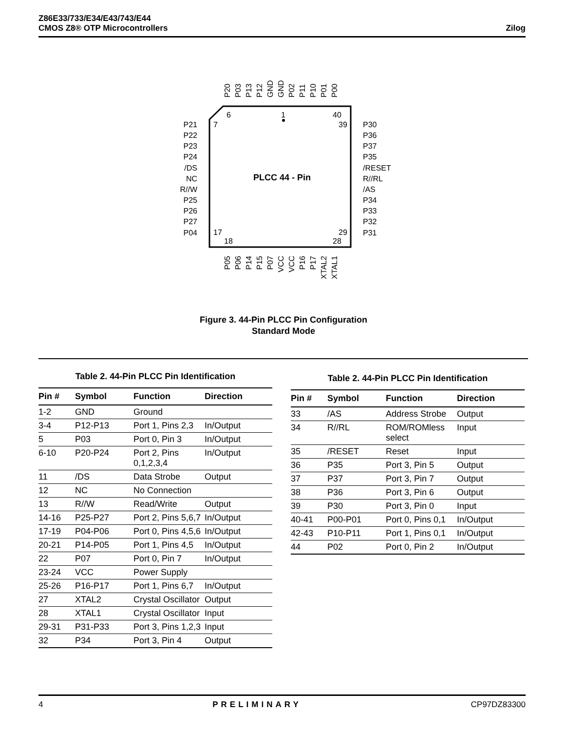Z86E33/733/E34/E43/743/E44
CMOS Z8® OTP Microcontrollers
Zilog
6
1
40
7
39
17
29
18
28
PLCC 44 - Pin
P21
P22
P23
P24
/DS
NC
R//W
P25
P26
P27
P04
P30
P36
P37
P35
/RESET
R//RL
/AS
P34
P33
P32
P31
P20
P03
P13
P12
GND
GND
P02
P11
P10
P01
P00
P05
P06
P14
P15
P07
VCC
VCC
P16
P17
XTAL2
XTAL1
Figure 3. 44-Pin PLCC Pin Configuration
Standard Mode
Table 2. 44-Pin PLCC Pin Identification
| Pin # | Symbol | Function | Direction |
| --- | --- | --- | --- |
| 1-2 | GND | Ground | |
| 3-4 | P12-P13 | Port 1, Pins 2,3 | In/Output |
| 5 | P03 | Port 0, Pin 3 | In/Output |
| 6-10 | P20-P24 | Port 2, Pins 0,1,2,3,4 | In/Output |
| 11 | /DS | Data Strobe | Output |
| 12 | NC | No Connection | |
| 13 | R//W | Read/Write | Output |
| 14-16 | P25-P27 | Port 2, Pins 5,6,7 | In/Output |
| 17-19 | P04-P06 | Port 0, Pins 4,5,6 | In/Output |
| 20-21 | P14-P05 | Port 1, Pins 4,5 | In/Output |
| 22 | P07 | Port 0, Pin 7 | In/Output |
| 23-24 | VCC | Power Supply | |
| 25-26 | P16-P17 | Port 1, Pins 6,7 | In/Output |
| 27 | XTAL2 | Crystal Oscillator | Output |
| 28 | XTAL1 | Crystal Oscillator | Input |
| 29-31 | P31-P33 | Port 3, Pins 1,2,3 | Input |
| 32 | P34 | Port 3, Pin 4 | Output |
Table 2. 44-Pin PLCC Pin Identification
| Pin # | Symbol | Function | Direction |
| --- | --- | --- | --- |
| 33 | /AS | Address Strobe | Output |
| 34 | R//RL | ROM/ROMless select | Input |
| 35 | /RESET | Reset | Input |
| 36 | P35 | Port 3, Pin 5 | Output |
| 37 | P37 | Port 3, Pin 7 | Output |
| 38 | P36 | Port 3, Pin 6 | Output |
| 39 | P30 | Port 3, Pin 0 | Input |
| 40-41 | P00-P01 | Port 0, Pins 0,1 | In/Output |
| 42-43 | P10-P11 | Port 1, Pins 0,1 | In/Output |
| 44 | P02 | Port 0, Pin 2 | In/Output |
4 PRELIMINARY CP97DZ83300